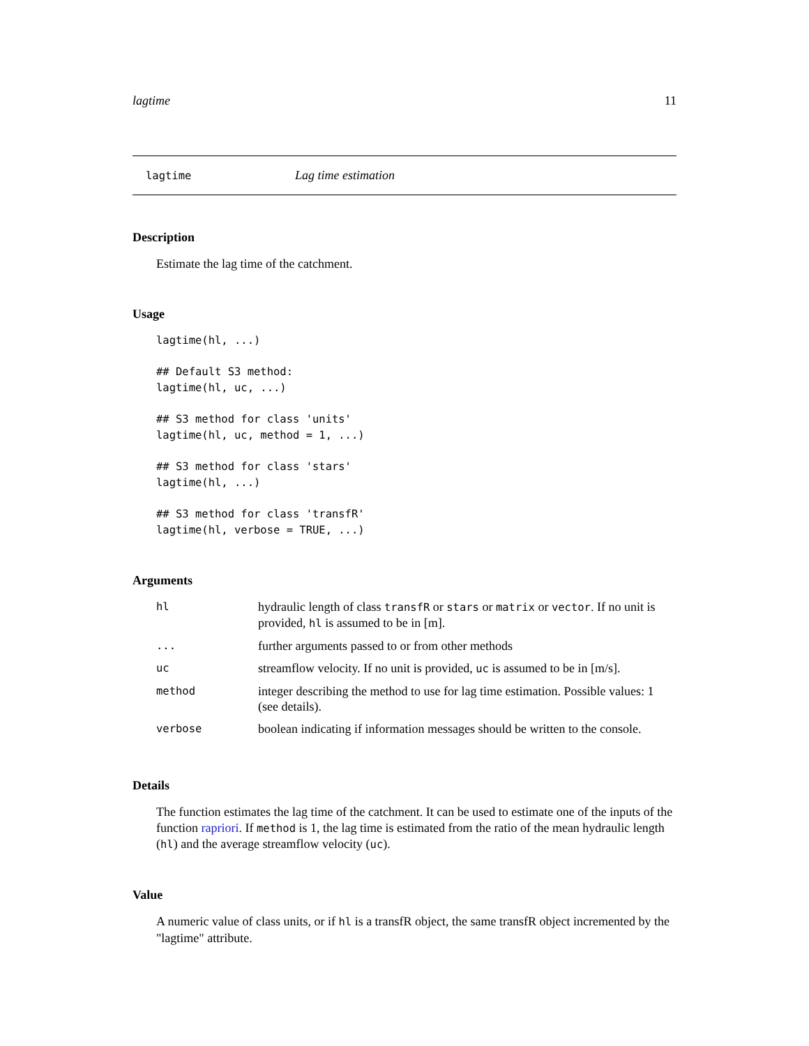lagtime 11
lagtime Lag time estimation
Description
Estimate the lag time of the catchment.
Usage
lagtime(hl, ...)

## Default S3 method:
lagtime(hl, uc, ...)

## S3 method for class 'units'
lagtime(hl, uc, method = 1, ...)

## S3 method for class 'stars'
lagtime(hl, ...)

## S3 method for class 'transfR'
lagtime(hl, verbose = TRUE, ...)
Arguments
| hl | hydraulic length of class transfR or stars or matrix or vector . If no unit is provided, hl is assumed to be in [m]. |
| ... | further arguments passed to or from other methods |
| uc | streamflow velocity. If no unit is provided, uc is assumed to be in [m/s]. |
| method | integer describing the method to use for lag time estimation. Possible values: 1 (see details). |
| verbose | boolean indicating if information messages should be written to the console. |
Details
The function estimates the lag time of the catchment. It can be used to estimate one of the inputs of the function rapriori. If method is 1, the lag time is estimated from the ratio of the mean hydraulic length (hl) and the average streamflow velocity (uc).
Value
A numeric value of class units, or if hl is a transfR object, the same transfR object incremented by the "lagtime" attribute.